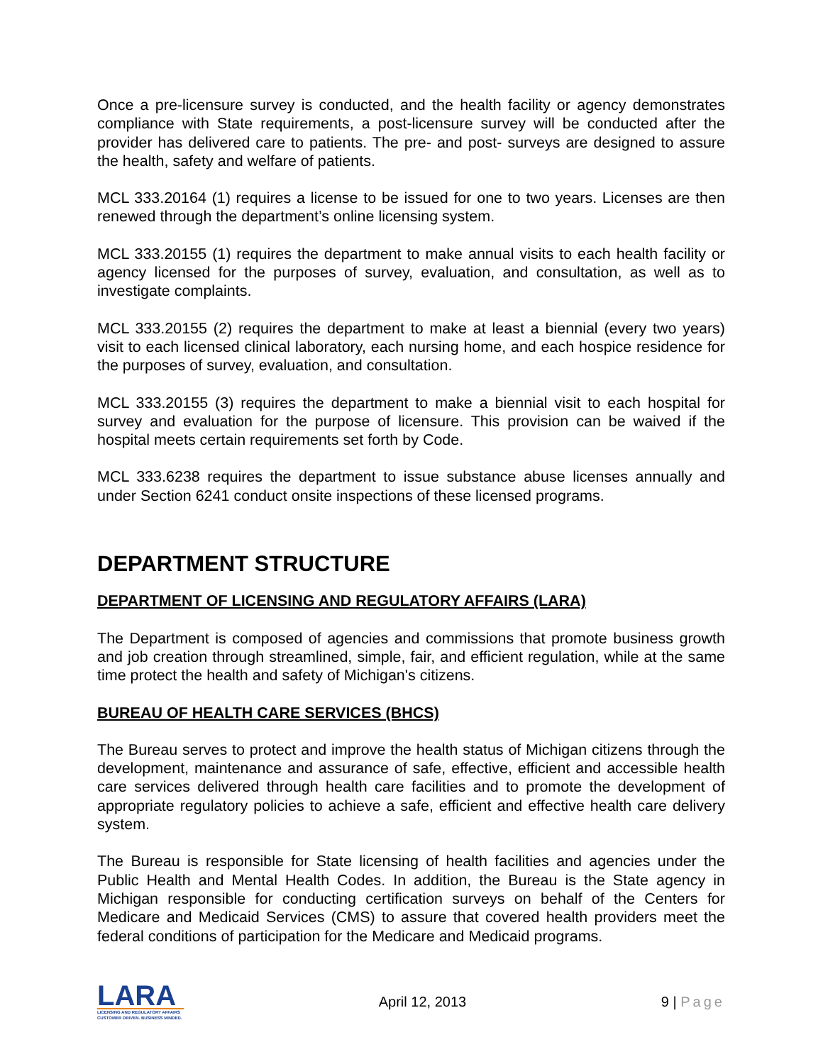Once a pre-licensure survey is conducted, and the health facility or agency demonstrates compliance with State requirements, a post-licensure survey will be conducted after the provider has delivered care to patients. The pre- and post- surveys are designed to assure the health, safety and welfare of patients.
MCL 333.20164 (1) requires a license to be issued for one to two years. Licenses are then renewed through the department’s online licensing system.
MCL 333.20155 (1) requires the department to make annual visits to each health facility or agency licensed for the purposes of survey, evaluation, and consultation, as well as to investigate complaints.
MCL 333.20155 (2) requires the department to make at least a biennial (every two years) visit to each licensed clinical laboratory, each nursing home, and each hospice residence for the purposes of survey, evaluation, and consultation.
MCL 333.20155 (3) requires the department to make a biennial visit to each hospital for survey and evaluation for the purpose of licensure. This provision can be waived if the hospital meets certain requirements set forth by Code.
MCL 333.6238 requires the department to issue substance abuse licenses annually and under Section 6241 conduct onsite inspections of these licensed programs.
DEPARTMENT STRUCTURE
DEPARTMENT OF LICENSING AND REGULATORY AFFAIRS (LARA)
The Department is composed of agencies and commissions that promote business growth and job creation through streamlined, simple, fair, and efficient regulation, while at the same time protect the health and safety of Michigan's citizens.
BUREAU OF HEALTH CARE SERVICES (BHCS)
The Bureau serves to protect and improve the health status of Michigan citizens through the development, maintenance and assurance of safe, effective, efficient and accessible health care services delivered through health care facilities and to promote the development of appropriate regulatory policies to achieve a safe, efficient and effective health care delivery system.
The Bureau is responsible for State licensing of health facilities and agencies under the Public Health and Mental Health Codes. In addition, the Bureau is the State agency in Michigan responsible for conducting certification surveys on behalf of the Centers for Medicare and Medicaid Services (CMS) to assure that covered health providers meet the federal conditions of participation for the Medicare and Medicaid programs.
LARA
LICENSING AND REGULATORY AFFAIRS
CUSTOMER DRIVEN. BUSINESS MINDED.
April 12, 2013 9 | Page